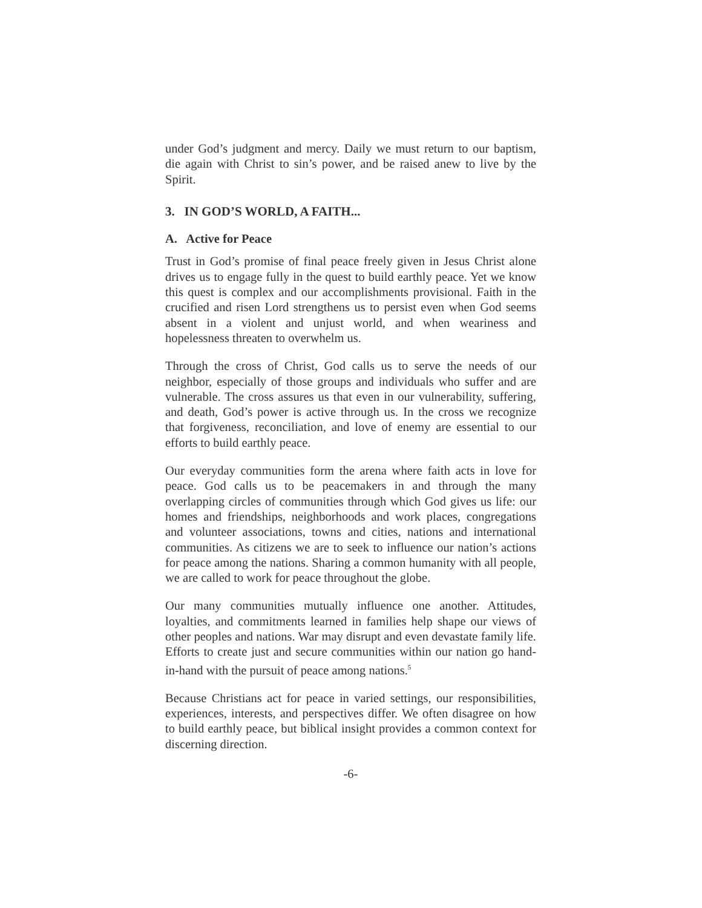under God’s judgment and mercy. Daily we must return to our baptism, die again with Christ to sin’s power, and be raised anew to live by the Spirit.
3. IN GOD’S WORLD, A FAITH...
A. Active for Peace
Trust in God’s promise of final peace freely given in Jesus Christ alone drives us to engage fully in the quest to build earthly peace. Yet we know this quest is complex and our accomplishments provisional. Faith in the crucified and risen Lord strengthens us to persist even when God seems absent in a violent and unjust world, and when weariness and hopelessness threaten to overwhelm us.
Through the cross of Christ, God calls us to serve the needs of our neighbor, especially of those groups and individuals who suffer and are vulnerable. The cross assures us that even in our vulnerability, suffering, and death, God’s power is active through us. In the cross we recognize that forgiveness, reconciliation, and love of enemy are essential to our efforts to build earthly peace.
Our everyday communities form the arena where faith acts in love for peace. God calls us to be peacemakers in and through the many overlapping circles of communities through which God gives us life: our homes and friendships, neighborhoods and work places, congregations and volunteer associations, towns and cities, nations and international communities. As citizens we are to seek to influence our nation’s actions for peace among the nations. Sharing a common humanity with all people, we are called to work for peace throughout the globe.
Our many communities mutually influence one another. Attitudes, loyalties, and commitments learned in families help shape our views of other peoples and nations. War may disrupt and even devastate family life. Efforts to create just and secure communities within our nation go hand-in-hand with the pursuit of peace among nations.<sup>5</sup>
Because Christians act for peace in varied settings, our responsibilities, experiences, interests, and perspectives differ. We often disagree on how to build earthly peace, but biblical insight provides a common context for discerning direction.
-6-